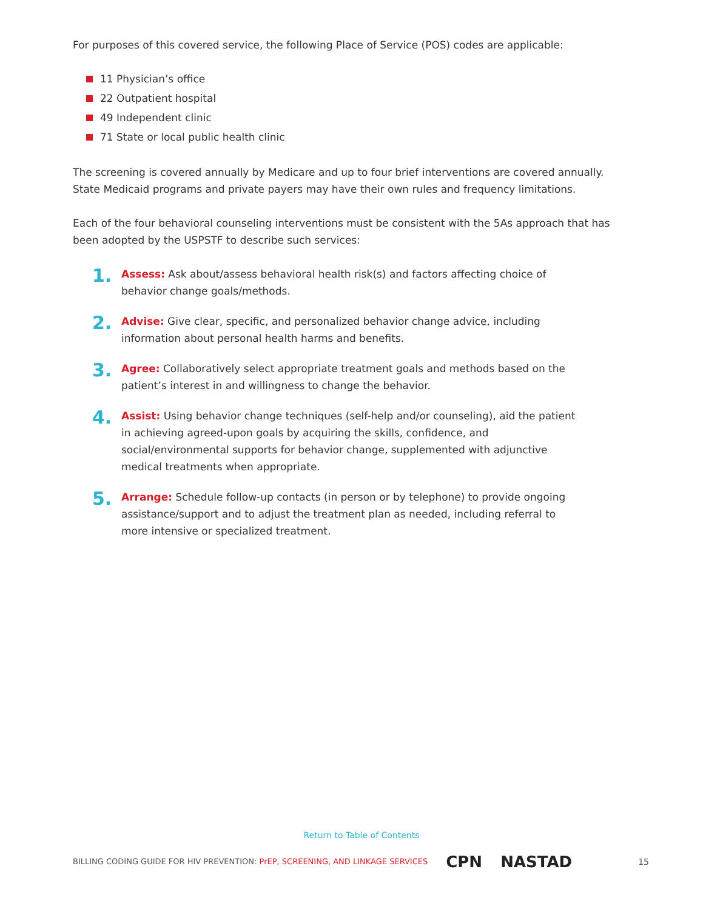For purposes of this covered service, the following Place of Service (POS) codes are applicable:
11 Physician’s office
22 Outpatient hospital
49 Independent clinic
71 State or local public health clinic
The screening is covered annually by Medicare and up to four brief interventions are covered annually. State Medicaid programs and private payers may have their own rules and frequency limitations.
Each of the four behavioral counseling interventions must be consistent with the 5As approach that has been adopted by the USPSTF to describe such services:
1.
Assess: Ask about/assess behavioral health risk(s) and factors affecting choice of behavior change goals/methods.
2.
Advise: Give clear, specific, and personalized behavior change advice, including information about personal health harms and benefits.
3.
Agree: Collaboratively select appropriate treatment goals and methods based on the patient’s interest in and willingness to change the behavior.
4.
Assist: Using behavior change techniques (self-help and/or counseling), aid the patient in achieving agreed-upon goals by acquiring the skills, confidence, and social/environmental supports for behavior change, supplemented with adjunctive medical treatments when appropriate.
5.
Arrange: Schedule follow-up contacts (in person or by telephone) to provide ongoing assistance/support and to adjust the treatment plan as needed, including referral to more intensive or specialized treatment.
Return to Table of Contents
BILLING CODING GUIDE FOR HIV PREVENTION: PrEP, SCREENING, AND LINKAGE SERVICES CPN NASTAD 15